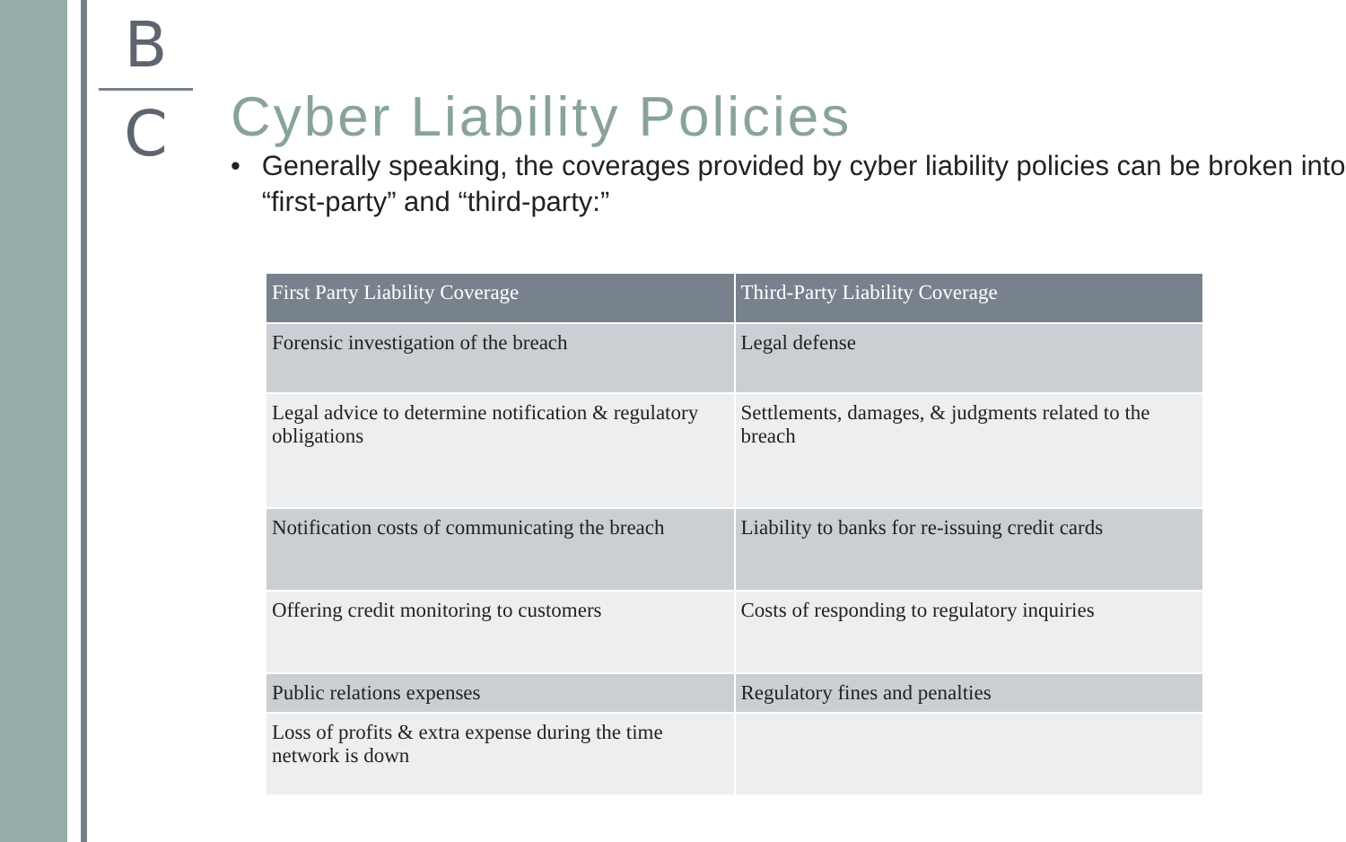B
C
Cyber Liability Policies
• Generally speaking, the coverages provided by cyber liability policies can be broken into “first-party” and “third-party:”
| First Party Liability Coverage | Third-Party Liability Coverage |
| --- | --- |
| Forensic investigation of the breach | Legal defense |
| Legal advice to determine notification & regulatory obligations | Settlements, damages, & judgments related to the breach |
| Notification costs of communicating the breach | Liability to banks for re-issuing credit cards |
| Offering credit monitoring to customers | Costs of responding to regulatory inquiries |
| Public relations expenses | Regulatory fines and penalties |
| Loss of profits & extra expense during the time network is down | |